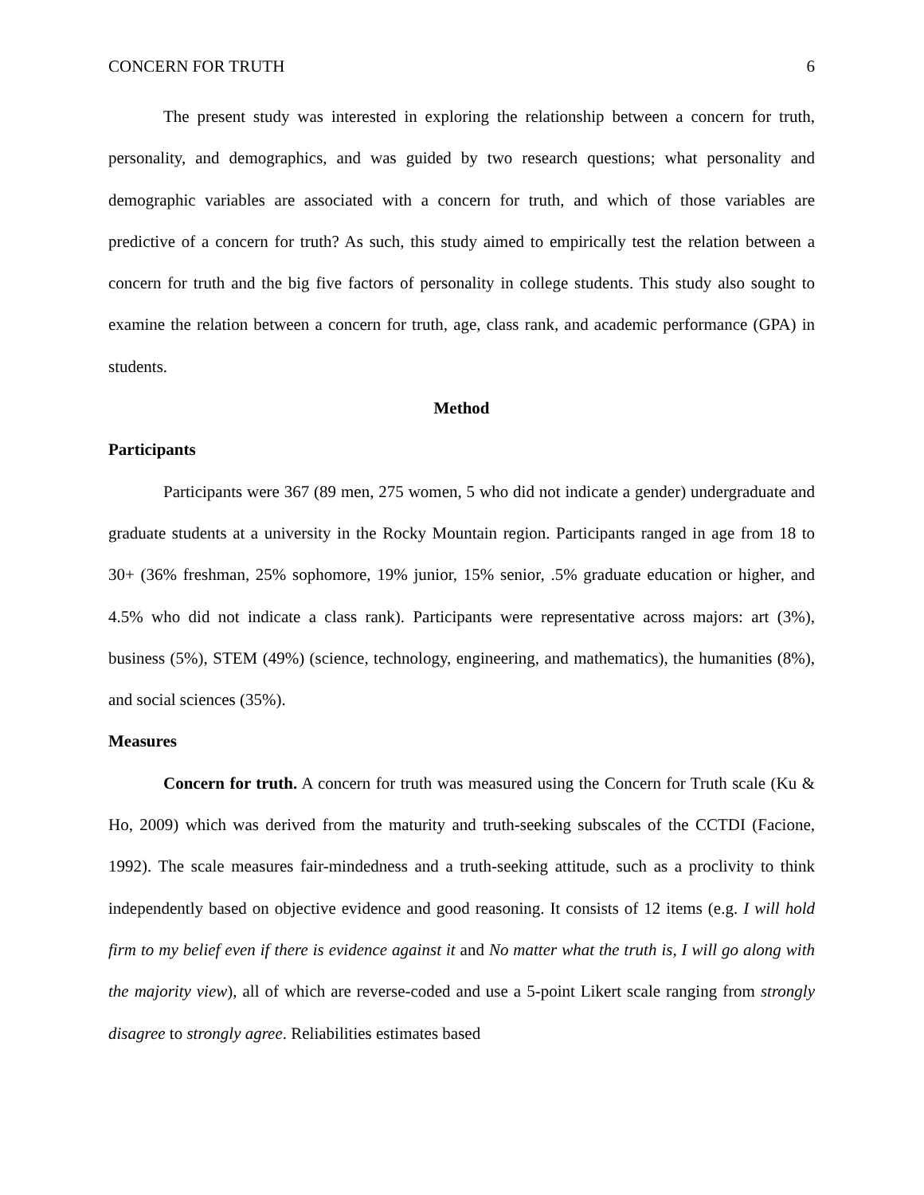CONCERN FOR TRUTH 6
The present study was interested in exploring the relationship between a concern for truth, personality, and demographics, and was guided by two research questions; what personality and demographic variables are associated with a concern for truth, and which of those variables are predictive of a concern for truth? As such, this study aimed to empirically test the relation between a concern for truth and the big five factors of personality in college students. This study also sought to examine the relation between a concern for truth, age, class rank, and academic performance (GPA) in students.
Method
Participants
Participants were 367 (89 men, 275 women, 5 who did not indicate a gender) undergraduate and graduate students at a university in the Rocky Mountain region. Participants ranged in age from 18 to 30+ (36% freshman, 25% sophomore, 19% junior, 15% senior, .5% graduate education or higher, and 4.5% who did not indicate a class rank). Participants were representative across majors: art (3%), business (5%), STEM (49%) (science, technology, engineering, and mathematics), the humanities (8%), and social sciences (35%).
Measures
Concern for truth. A concern for truth was measured using the Concern for Truth scale (Ku & Ho, 2009) which was derived from the maturity and truth-seeking subscales of the CCTDI (Facione, 1992). The scale measures fair-mindedness and a truth-seeking attitude, such as a proclivity to think independently based on objective evidence and good reasoning. It consists of 12 items (e.g. I will hold firm to my belief even if there is evidence against it and No matter what the truth is, I will go along with the majority view), all of which are reverse-coded and use a 5-point Likert scale ranging from strongly disagree to strongly agree. Reliabilities estimates based